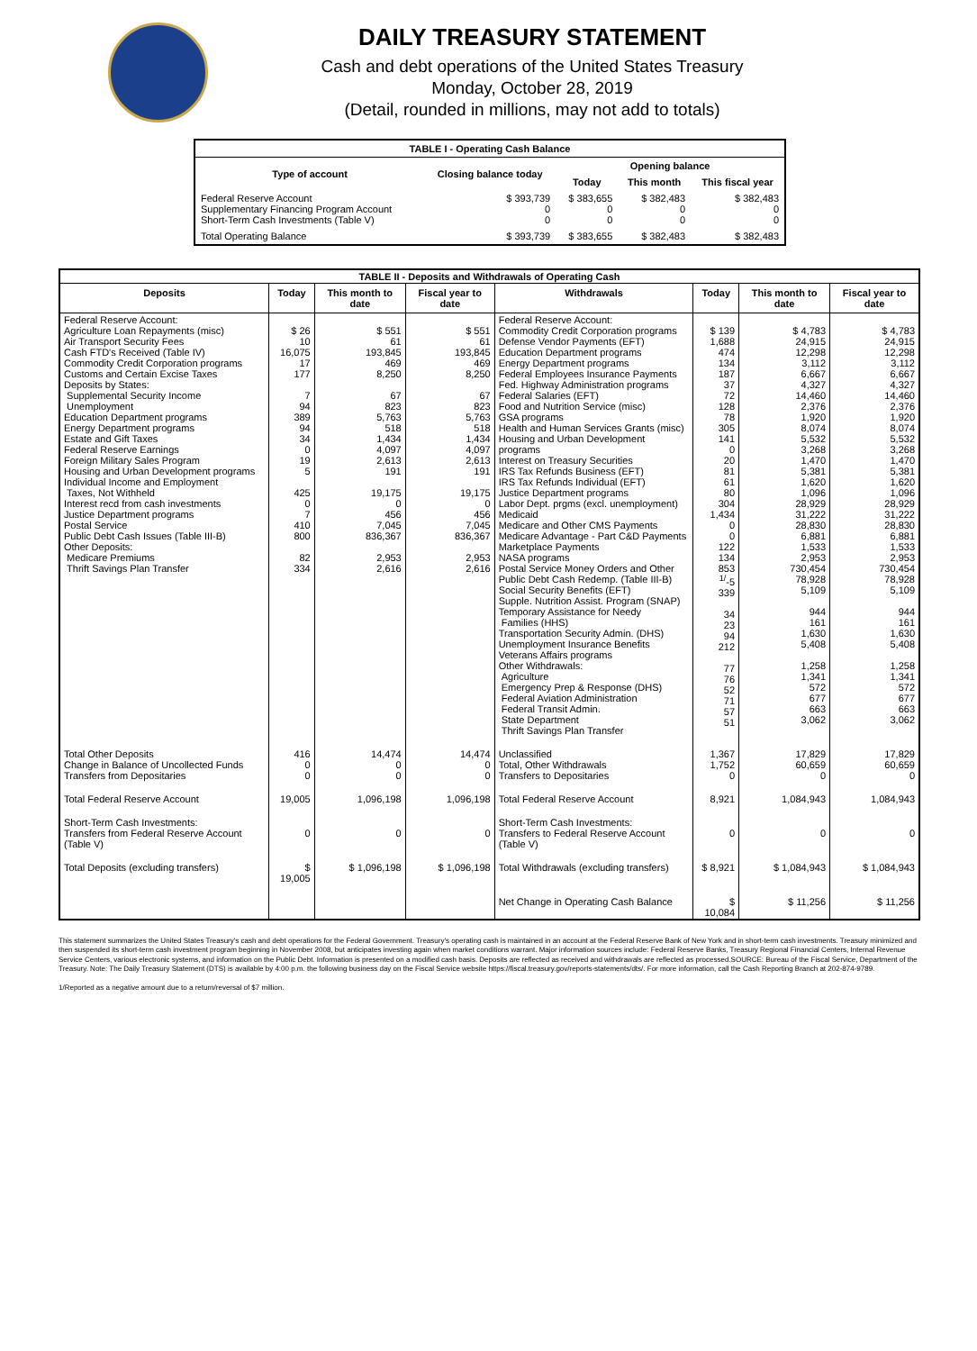DAILY TREASURY STATEMENT
Cash and debt operations of the United States Treasury
Monday, October 28, 2019
(Detail, rounded in millions, may not add to totals)
| TABLE I - Operating Cash Balance | | | | |
| Type of account | Closing balance today | Opening balance | | |
| | | Today | This month | This fiscal year |
| Federal Reserve Account Supplementary Financing Program Account Short-Term Cash Investments (Table V) | $ 393,739 0 0 | $ 383,655 0 0 | $ 382,483 0 0 | $ 382,483 0 0 |
| Total Operating Balance | $ 393,739 | $ 383,655 | $ 382,483 | $ 382,483 |
| TABLE II - Deposits and Withdrawals of Operating Cash | | | | | | | |
| Deposits | Today | This month to date | Fiscal year to date | Withdrawals | Today | This month to date | Fiscal year to date |
| Federal Reserve Account: Agriculture Loan Repayments (misc) Air Transport Security Fees Cash FTD's Received (Table IV) Commodity Credit Corporation programs Customs and Certain Excise Taxes Deposits by States: Supplemental Security Income Unemployment Education Department programs Energy Department programs Estate and Gift Taxes Federal Reserve Earnings Foreign Military Sales Program Housing and Urban Development programs Individual Income and Employment Taxes, Not Withheld Interest recd from cash investments Justice Department programs Postal Service Public Debt Cash Issues (Table III-B) Other Deposits: Medicare Premiums Thrift Savings Plan Transfer | $ 26 10 16,075 17 177 7 94 389 94 34 0 19 5 425 0 7 410 800 82 334 | $ 551 61 193,845 469 8,250 67 823 5,763 518 1,434 4,097 2,613 191 19,175 0 456 7,045 836,367 2,953 2,616 | $ 551 61 193,845 469 8,250 67 823 5,763 518 1,434 4,097 2,613 191 19,175 0 456 7,045 836,367 2,953 2,616 | Federal Reserve Account: Commodity Credit Corporation programs Defense Vendor Payments (EFT) Education Department programs Energy Department programs Federal Employees Insurance Payments Fed. Highway Administration programs Federal Salaries (EFT) Food and Nutrition Service (misc) GSA programs Health and Human Services Grants (misc) Housing and Urban Development programs Interest on Treasury Securities IRS Tax Refunds Business (EFT) IRS Tax Refunds Individual (EFT) Justice Department programs Labor Dept. prgms (excl. unemployment) Medicaid Medicare and Other CMS Payments Medicare Advantage - Part C&D Payments Marketplace Payments NASA programs Postal Service Money Orders and Other Public Debt Cash Redemp. (Table III-B) Social Security Benefits (EFT) Supple. Nutrition Assist. Program (SNAP) Temporary Assistance for Needy Families (HHS) Transportation Security Admin. (DHS) Unemployment Insurance Benefits Veterans Affairs programs Other Withdrawals: Agriculture Emergency Prep & Response (DHS) Federal Aviation Administration Federal Transit Admin. State Department Thrift Savings Plan Transfer | $ 139 1,688 474 134 187 37 72 128 78 305 141 0 20 81 61 80 304 1,434 0 0 122 134 853 <sup>1/</sup>-5 339 34 23 94 212 77 76 52 71 57 51 | $ 4,783 24,915 12,298 3,112 6,667 4,327 14,460 2,376 1,920 8,074 5,532 3,268 1,470 5,381 1,620 1,096 28,929 31,222 28,830 6,881 1,533 2,953 730,454 78,928 5,109 944 161 1,630 5,408 1,258 1,341 572 677 663 3,062 | $ 4,783 24,915 12,298 3,112 6,667 4,327 14,460 2,376 1,920 8,074 5,532 3,268 1,470 5,381 1,620 1,096 28,929 31,222 28,830 6,881 1,533 2,953 730,454 78,928 5,109 944 161 1,630 5,408 1,258 1,341 572 677 663 3,062 |
| Total Other Deposits Change in Balance of Uncollected Funds Transfers from Depositaries | 416 0 0 | 14,474 0 0 | 14,474 0 0 | Unclassified Total, Other Withdrawals Transfers to Depositaries | 1,367 1,752 0 | 17,829 60,659 0 | 17,829 60,659 0 |
| Total Federal Reserve Account | 19,005 | 1,096,198 | 1,096,198 | Total Federal Reserve Account | 8,921 | 1,084,943 | 1,084,943 |
| Short-Term Cash Investments: Transfers from Federal Reserve Account (Table V) | 0 | 0 | 0 | Short-Term Cash Investments: Transfers to Federal Reserve Account (Table V) | 0 | 0 | 0 |
| Total Deposits (excluding transfers) | $ 19,005 | $ 1,096,198 | $ 1,096,198 | Total Withdrawals (excluding transfers) | $ 8,921 | $ 1,084,943 | $ 1,084,943 |
| | | | | Net Change in Operating Cash Balance | $ 10,084 | $ 11,256 | $ 11,256 |
This statement summarizes the United States Treasury's cash and debt operations for the Federal Government. Treasury's operating cash is maintained in an account at the Federal Reserve Bank of New York and in short-term cash investments. Treasury minimized and then suspended its short-term cash investment program beginning in November 2008, but anticipates investing again when market conditions warrant. Major information sources include: Federal Reserve Banks, Treasury Regional Financial Centers, Internal Revenue Service Centers, various electronic systems, and information on the Public Debt. Information is presented on a modified cash basis. Deposits are reflected as received and withdrawals are reflected as processed.SOURCE: Bureau of the Fiscal Service, Department of the Treasury. Note: The Daily Treasury Statement (DTS) is available by 4:00 p.m. the following business day on the Fiscal Service website https://fiscal.treasury.gov/reports-statements/dts/. For more information, call the Cash Reporting Branch at 202-874-9789.
1/Reported as a negative amount due to a return/reversal of $7 million.